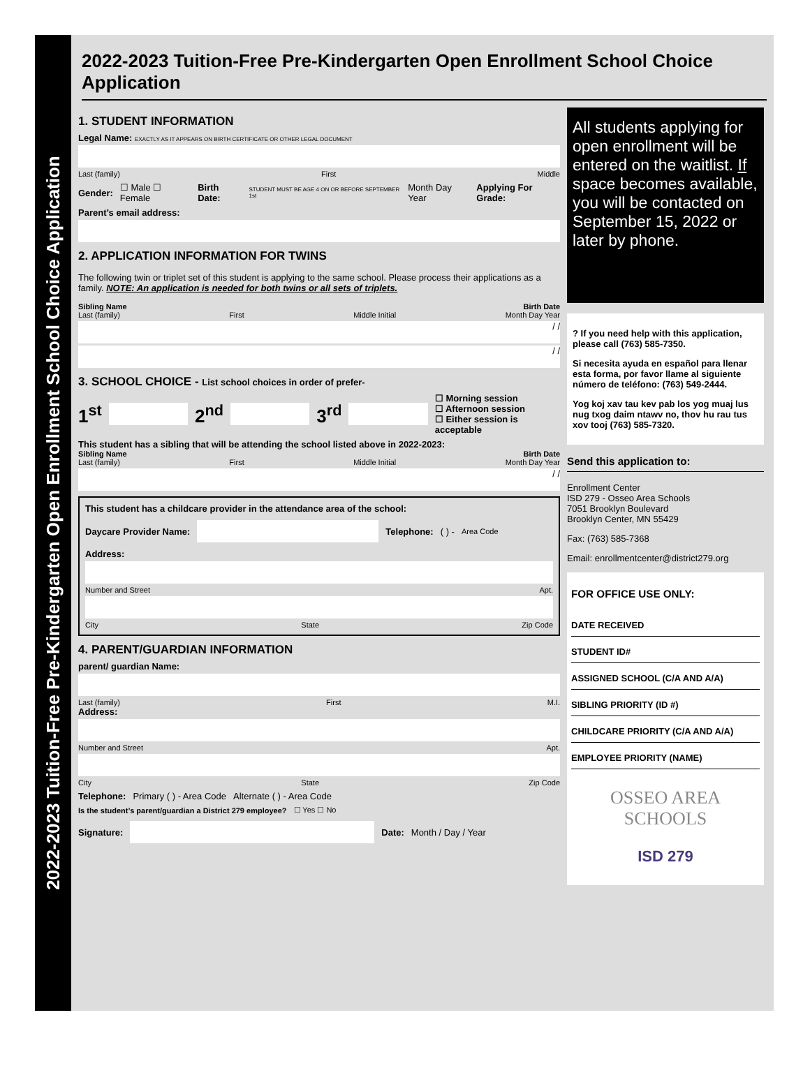2022-2023 Tuition-Free Pre-Kindergarten Open Enrollment School Choice Application
2022-2023 Tuition-Free Pre-Kindergarten Open Enrollment School Choice Application
1. STUDENT INFORMATION
Legal Name: EXACTLY AS IT APPEARS ON BIRTH CERTIFICATE OR OTHER LEGAL DOCUMENT
Last (family) First Middle
Gender: ☐ Male ☐ Female Birth Date: STUDENT MUST BE AGE 4 ON OR BEFORE SEPTEMBER 1st Month Day Year Applying For Grade:
Parent’s email address:
2. APPLICATION INFORMATION FOR TWINS
The following twin or triplet set of this student is applying to the same school. Please process their applications as a family. NOTE: An application is needed for both twins or all sets of triplets.
Sibling Name Birth Date
Last (family) First Middle Initial Month Day Year
/ /
/ /
3. SCHOOL CHOICE - List school choices in order of prefer-
1<sup>st</sup> 2<sup>nd</sup> 3<sup>rd</sup>
☐ Morning session
☐ Afternoon session
☐ Either session is acceptable
This student has a sibling that will be attending the school listed above in 2022-2023:
Sibling Name Birth Date
Last (family) First Middle Initial Month Day Year
/ /
This student has a childcare provider in the attendance area of the school:
Daycare Provider Name: Telephone: ( ) - Area Code
Address:
Number and Street Apt.
City State Zip Code
4. PARENT/GUARDIAN INFORMATION
parent/ guardian Name:
Last (family) First M.I.
Address:
Number and Street Apt.
City State Zip Code
Telephone: Primary ( ) - Area Code Alternate ( ) - Area Code
Is the student’s parent/guardian a District 279 employee? ☐ Yes ☐ No
Signature: Date: Month / Day / Year
All students applying for open enrollment will be entered on the waitlist. If space becomes available, you will be contacted on September 15, 2022 or later by phone.
? If you need help with this application, please call (763) 585-7350.
Si necesita ayuda en español para llenar esta forma, por favor llame al siguiente número de teléfono: (763) 549-2444.
Yog koj xav tau kev pab los yog muaj lus nug txog daim ntawv no, thov hu rau tus xov tooj (763) 585-7320.
Send this application to:
Enrollment Center
ISD 279 - Osseo Area Schools
7051 Brooklyn Boulevard
Brooklyn Center, MN 55429
Fax: (763) 585-7368
Email: enrollmentcenter@district279.org
FOR OFFICE USE ONLY:
DATE RECEIVED
STUDENT ID#
ASSIGNED SCHOOL (C/A AND A/A)
SIBLING PRIORITY (ID #)
CHILDCARE PRIORITY (C/A AND A/A)
EMPLOYEE PRIORITY (NAME)
OSSEO AREA SCHOOLS
ISD 279